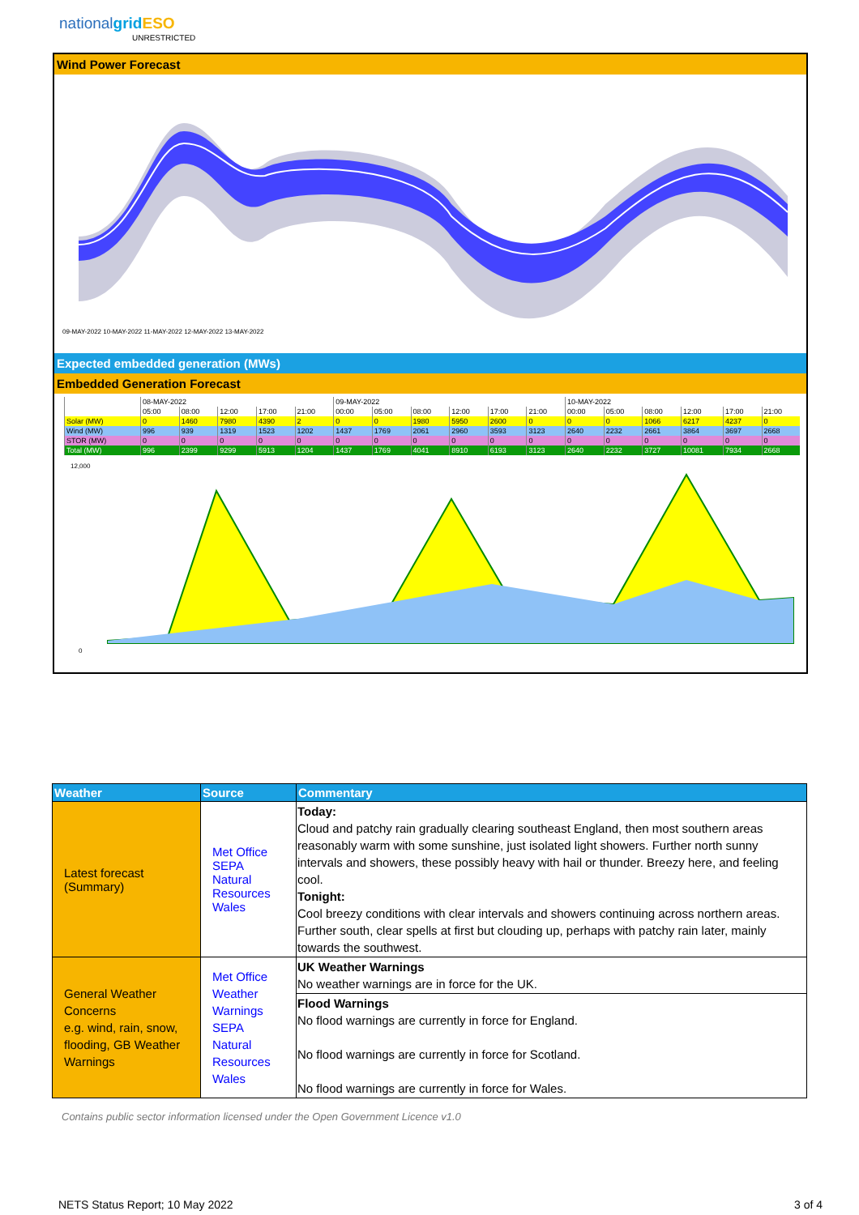nationalgrid ESO
UNRESTRICTED
Wind Power Forecast
09-MAY-2022 10-MAY-2022 11-MAY-2022 12-MAY-2022 13-MAY-2022
Expected embedded generation (MWs)
Embedded Generation Forecast
| | 08-MAY-2022 | | | | | 09-MAY-2022 | | | | | | 10-MAY-2022 | | | | | |
| | 05:00 | 08:00 | 12:00 | 17:00 | 21:00 | 00:00 | 05:00 | 08:00 | 12:00 | 17:00 | 21:00 | 00:00 | 05:00 | 08:00 | 12:00 | 17:00 | 21:00 |
| Solar (MW) | 0 | 1460 | 7980 | 4390 | 2 | 0 | 0 | 1980 | 5950 | 2600 | 0 | 0 | 0 | 1066 | 6217 | 4237 | 0 |
| Wind (MW) | 996 | 939 | 1319 | 1523 | 1202 | 1437 | 1769 | 2061 | 2960 | 3593 | 3123 | 2640 | 2232 | 2661 | 3864 | 3697 | 2668 |
| STOR (MW) | 0 | 0 | 0 | 0 | 0 | 0 | 0 | 0 | 0 | 0 | 0 | 0 | 0 | 0 | 0 | 0 | 0 |
| Total (MW) | 996 | 2399 | 9299 | 5913 | 1204 | 1437 | 1769 | 4041 | 8910 | 6193 | 3123 | 2640 | 2232 | 3727 | 10081 | 7934 | 2668 |
12,000
0
| Weather | Source | Commentary |
| --- | --- | --- |
| Latest forecast (Summary) | Met Office SEPA Natural Resources Wales | Today: Cloud and patchy rain gradually clearing southeast England, then most southern areas reasonably warm with some sunshine, just isolated light showers. Further north sunny intervals and showers, these possibly heavy with hail or thunder. Breezy here, and feeling cool. Tonight: Cool breezy conditions with clear intervals and showers continuing across northern areas. Further south, clear spells at first but clouding up, perhaps with patchy rain later, mainly towards the southwest. |
| General Weather Concerns e.g. wind, rain, snow, flooding, GB Weather Warnings | Met Office Weather Warnings SEPA Natural Resources Wales | UK Weather Warnings No weather warnings are in force for the UK. |
| | | Flood Warnings No flood warnings are currently in force for England. No flood warnings are currently in force for Scotland. No flood warnings are currently in force for Wales. |
Contains public sector information licensed under the Open Government Licence v1.0
NETS Status Report; 10 May 2022
3 of 4